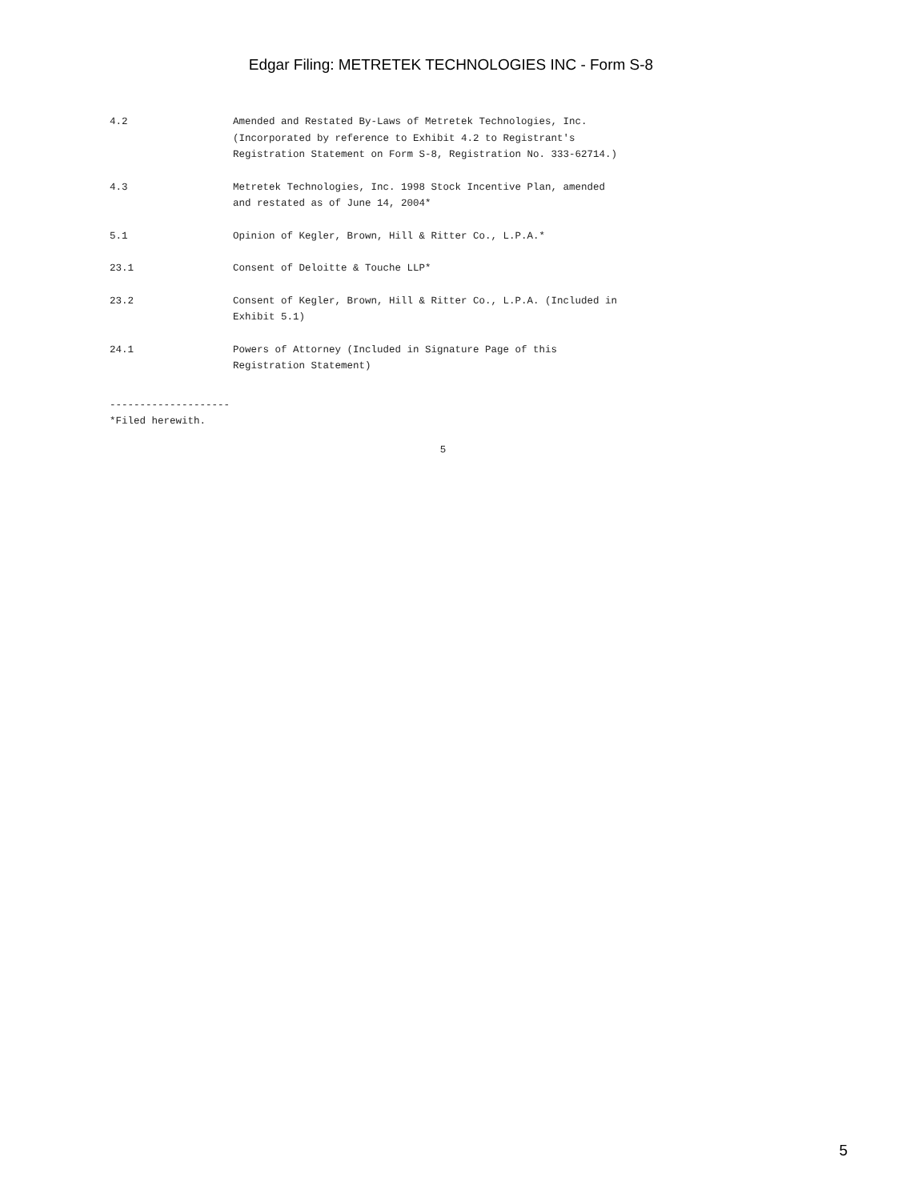Edgar Filing: METRETEK TECHNOLOGIES INC - Form S-8
4.2 Amended and Restated By-Laws of Metretek Technologies, Inc.
(Incorporated by reference to Exhibit 4.2 to Registrant's
Registration Statement on Form S-8, Registration No. 333-62714.)
4.3 Metretek Technologies, Inc. 1998 Stock Incentive Plan, amended
and restated as of June 14, 2004*
5.1 Opinion of Kegler, Brown, Hill & Ritter Co., L.P.A.*
23.1 Consent of Deloitte & Touche LLP*
23.2 Consent of Kegler, Brown, Hill & Ritter Co., L.P.A. (Included in
Exhibit 5.1)
24.1 Powers of Attorney (Included in Signature Page of this
Registration Statement)
--------------------
*Filed herewith.
5
5